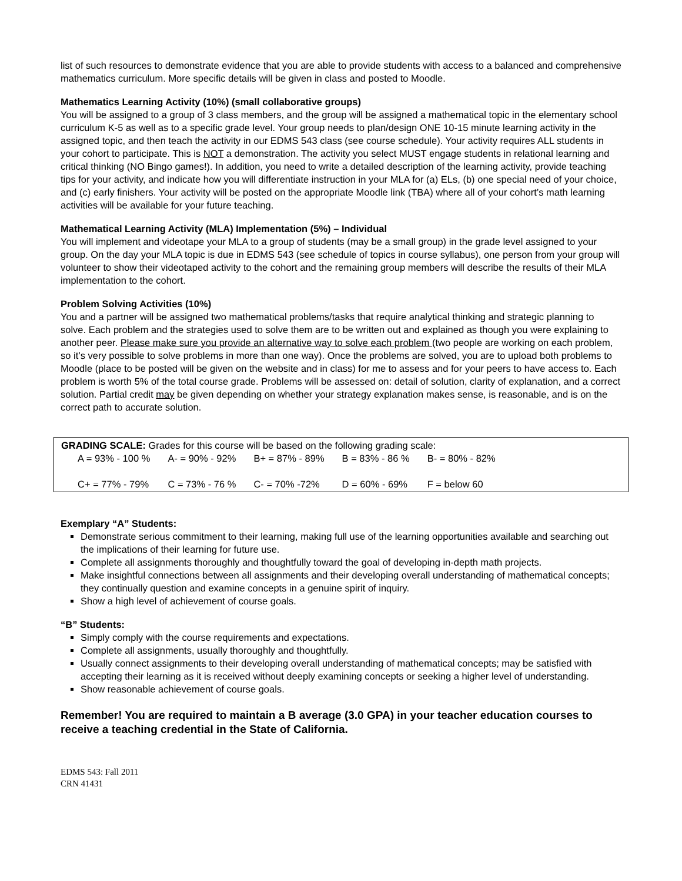list of such resources to demonstrate evidence that you are able to provide students with access to a balanced and comprehensive mathematics curriculum. More specific details will be given in class and posted to Moodle.
Mathematics Learning Activity (10%) (small collaborative groups)
You will be assigned to a group of 3 class members, and the group will be assigned a mathematical topic in the elementary school curriculum K-5 as well as to a specific grade level. Your group needs to plan/design ONE 10-15 minute learning activity in the assigned topic, and then teach the activity in our EDMS 543 class (see course schedule). Your activity requires ALL students in your cohort to participate. This is NOT a demonstration. The activity you select MUST engage students in relational learning and critical thinking (NO Bingo games!). In addition, you need to write a detailed description of the learning activity, provide teaching tips for your activity, and indicate how you will differentiate instruction in your MLA for (a) ELs, (b) one special need of your choice, and (c) early finishers. Your activity will be posted on the appropriate Moodle link (TBA) where all of your cohort’s math learning activities will be available for your future teaching.
Mathematical Learning Activity (MLA) Implementation (5%) – Individual
You will implement and videotape your MLA to a group of students (may be a small group) in the grade level assigned to your group. On the day your MLA topic is due in EDMS 543 (see schedule of topics in course syllabus), one person from your group will volunteer to show their videotaped activity to the cohort and the remaining group members will describe the results of their MLA implementation to the cohort.
Problem Solving Activities (10%)
You and a partner will be assigned two mathematical problems/tasks that require analytical thinking and strategic planning to solve. Each problem and the strategies used to solve them are to be written out and explained as though you were explaining to another peer. Please make sure you provide an alternative way to solve each problem (two people are working on each problem, so it’s very possible to solve problems in more than one way). Once the problems are solved, you are to upload both problems to Moodle (place to be posted will be given on the website and in class) for me to assess and for your peers to have access to. Each problem is worth 5% of the total course grade. Problems will be assessed on: detail of solution, clarity of explanation, and a correct solution. Partial credit may be given depending on whether your strategy explanation makes sense, is reasonable, and is on the correct path to accurate solution.
GRADING SCALE: Grades for this course will be based on the following grading scale:
| A = 93% - 100 % | A- = 90% - 92% | B+ = 87% - 89% | B = 83% - 86 % | B- = 80% - 82% |
| C+ = 77% - 79% | C = 73% - 76 % | C- = 70% -72% | D = 60% - 69% | F = below 60 |
Exemplary “A” Students:
Demonstrate serious commitment to their learning, making full use of the learning opportunities available and searching out the implications of their learning for future use.
Complete all assignments thoroughly and thoughtfully toward the goal of developing in-depth math projects.
Make insightful connections between all assignments and their developing overall understanding of mathematical concepts; they continually question and examine concepts in a genuine spirit of inquiry.
Show a high level of achievement of course goals.
“B” Students:
Simply comply with the course requirements and expectations.
Complete all assignments, usually thoroughly and thoughtfully.
Usually connect assignments to their developing overall understanding of mathematical concepts; may be satisfied with accepting their learning as it is received without deeply examining concepts or seeking a higher level of understanding.
Show reasonable achievement of course goals.
Remember! You are required to maintain a B average (3.0 GPA) in your teacher education courses to receive a teaching credential in the State of California.
EDMS 543: Fall 2011
CRN 41431